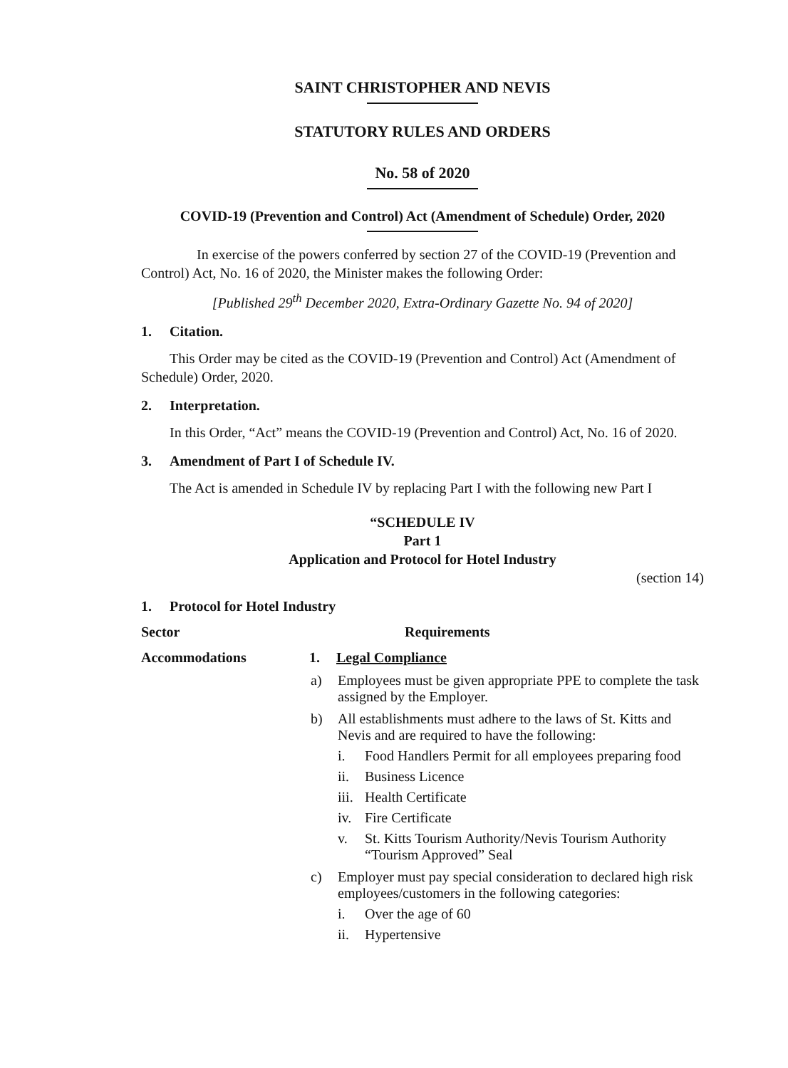SAINT CHRISTOPHER AND NEVIS
STATUTORY RULES AND ORDERS
No. 58 of 2020
COVID-19 (Prevention and Control) Act (Amendment of Schedule) Order, 2020
In exercise of the powers conferred by section 27 of the COVID-19 (Prevention and Control) Act, No. 16 of 2020, the Minister makes the following Order:
[Published 29<sup>th</sup> December 2020, Extra-Ordinary Gazette No. 94 of 2020]
1. Citation.
This Order may be cited as the COVID-19 (Prevention and Control) Act (Amendment of Schedule) Order, 2020.
2. Interpretation.
In this Order, “Act” means the COVID-19 (Prevention and Control) Act, No. 16 of 2020.
3. Amendment of Part I of Schedule IV.
The Act is amended in Schedule IV by replacing Part I with the following new Part I
“SCHEDULE IV
Part 1
Application and Protocol for Hotel Industry
(section 14)
1. Protocol for Hotel Industry
Sector Requirements
Accommodations 1. Legal Compliance
a) Employees must be given appropriate PPE to complete the task assigned by the Employer.
b) All establishments must adhere to the laws of St. Kitts and Nevis and are required to have the following:
i. Food Handlers Permit for all employees preparing food
ii. Business Licence
iii.
Health Certificate
iv. Fire Certificate
v. St. Kitts Tourism Authority/Nevis Tourism Authority “Tourism Approved” Seal
c) Employer must pay special consideration to declared high risk employees/customers in the following categories:
i. Over the age of 60
ii. Hypertensive